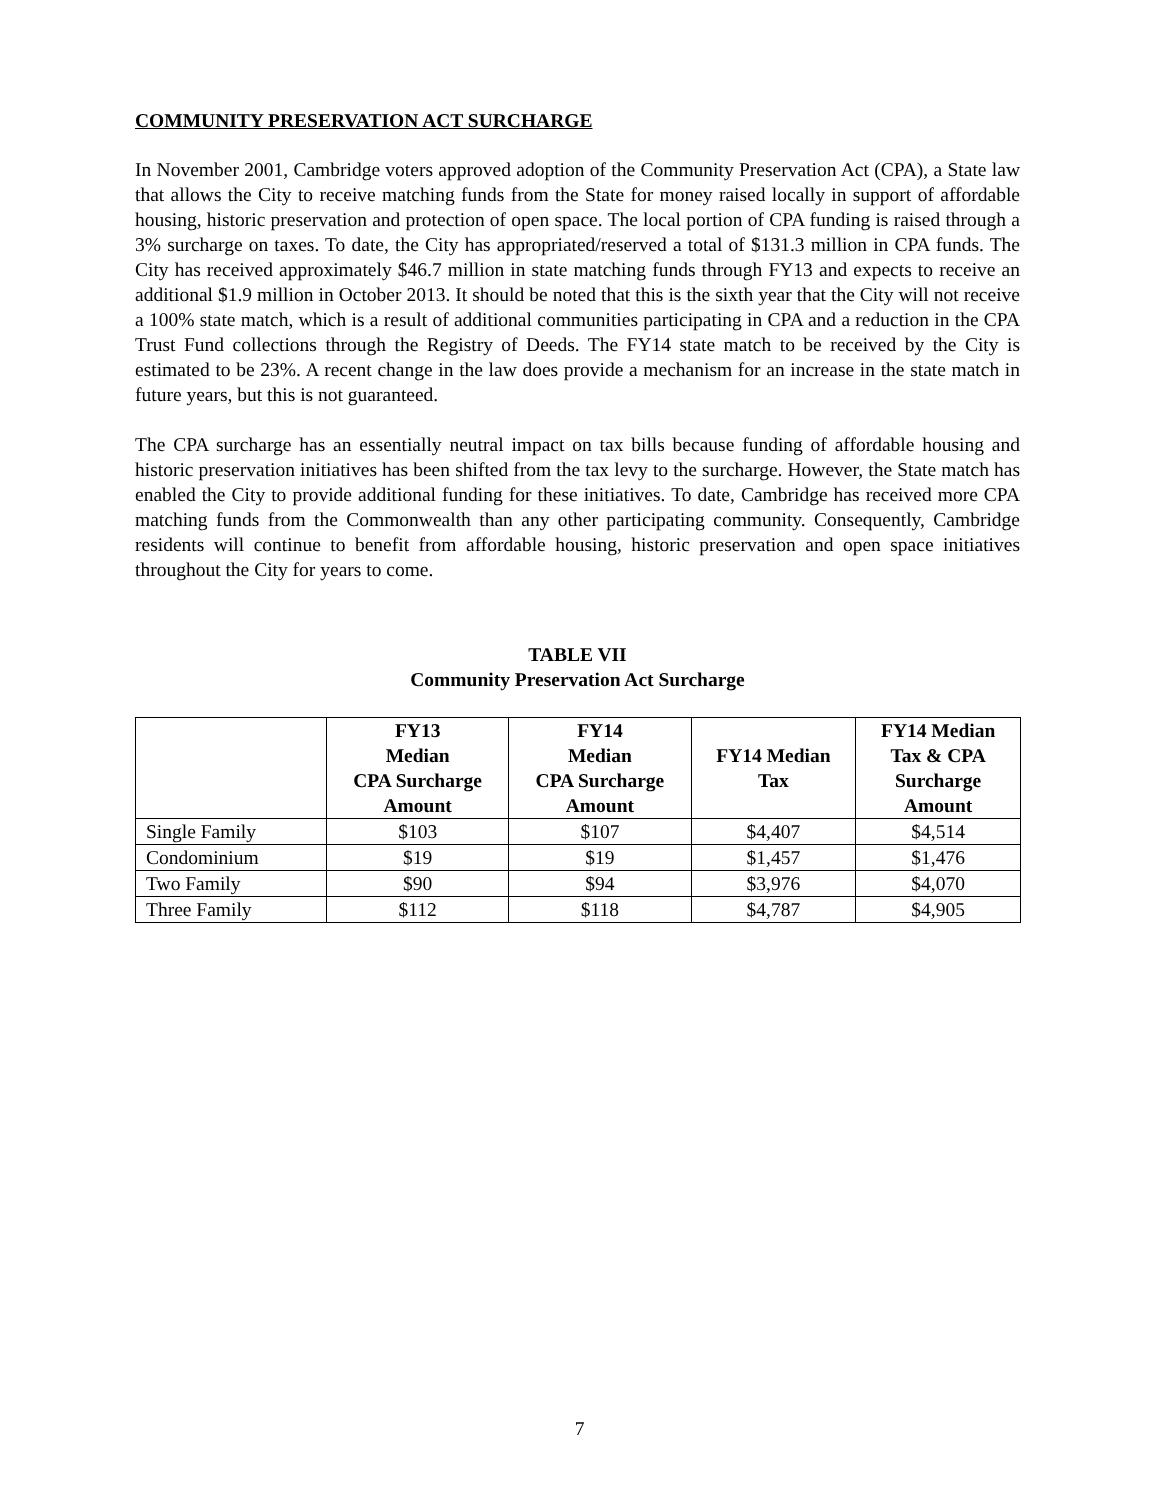COMMUNITY PRESERVATION ACT SURCHARGE
In November 2001, Cambridge voters approved adoption of the Community Preservation Act (CPA), a State law that allows the City to receive matching funds from the State for money raised locally in support of affordable housing, historic preservation and protection of open space. The local portion of CPA funding is raised through a 3% surcharge on taxes. To date, the City has appropriated/reserved a total of $131.3 million in CPA funds. The City has received approximately $46.7 million in state matching funds through FY13 and expects to receive an additional $1.9 million in October 2013. It should be noted that this is the sixth year that the City will not receive a 100% state match, which is a result of additional communities participating in CPA and a reduction in the CPA Trust Fund collections through the Registry of Deeds. The FY14 state match to be received by the City is estimated to be 23%. A recent change in the law does provide a mechanism for an increase in the state match in future years, but this is not guaranteed.
The CPA surcharge has an essentially neutral impact on tax bills because funding of affordable housing and historic preservation initiatives has been shifted from the tax levy to the surcharge. However, the State match has enabled the City to provide additional funding for these initiatives. To date, Cambridge has received more CPA matching funds from the Commonwealth than any other participating community. Consequently, Cambridge residents will continue to benefit from affordable housing, historic preservation and open space initiatives throughout the City for years to come.
TABLE VII
Community Preservation Act Surcharge
| | FY13 Median CPA Surcharge Amount | FY14 Median CPA Surcharge Amount | FY14 Median Tax | FY14 Median Tax & CPA Surcharge Amount |
| --- | --- | --- | --- | --- |
| Single Family | $103 | $107 | $4,407 | $4,514 |
| Condominium | $19 | $19 | $1,457 | $1,476 |
| Two Family | $90 | $94 | $3,976 | $4,070 |
| Three Family | $112 | $118 | $4,787 | $4,905 |
7